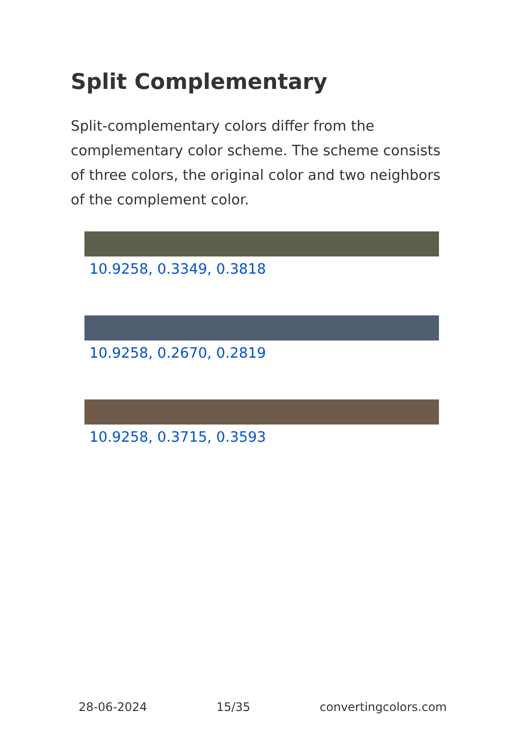Split Complementary
Split-complementary colors differ from the complementary color scheme. The scheme consists of three colors, the original color and two neighbors of the complement color.
10.9258, 0.3349, 0.3818
10.9258, 0.2670, 0.2819
10.9258, 0.3715, 0.3593
28-06-2024 15/35 convertingcolors.com